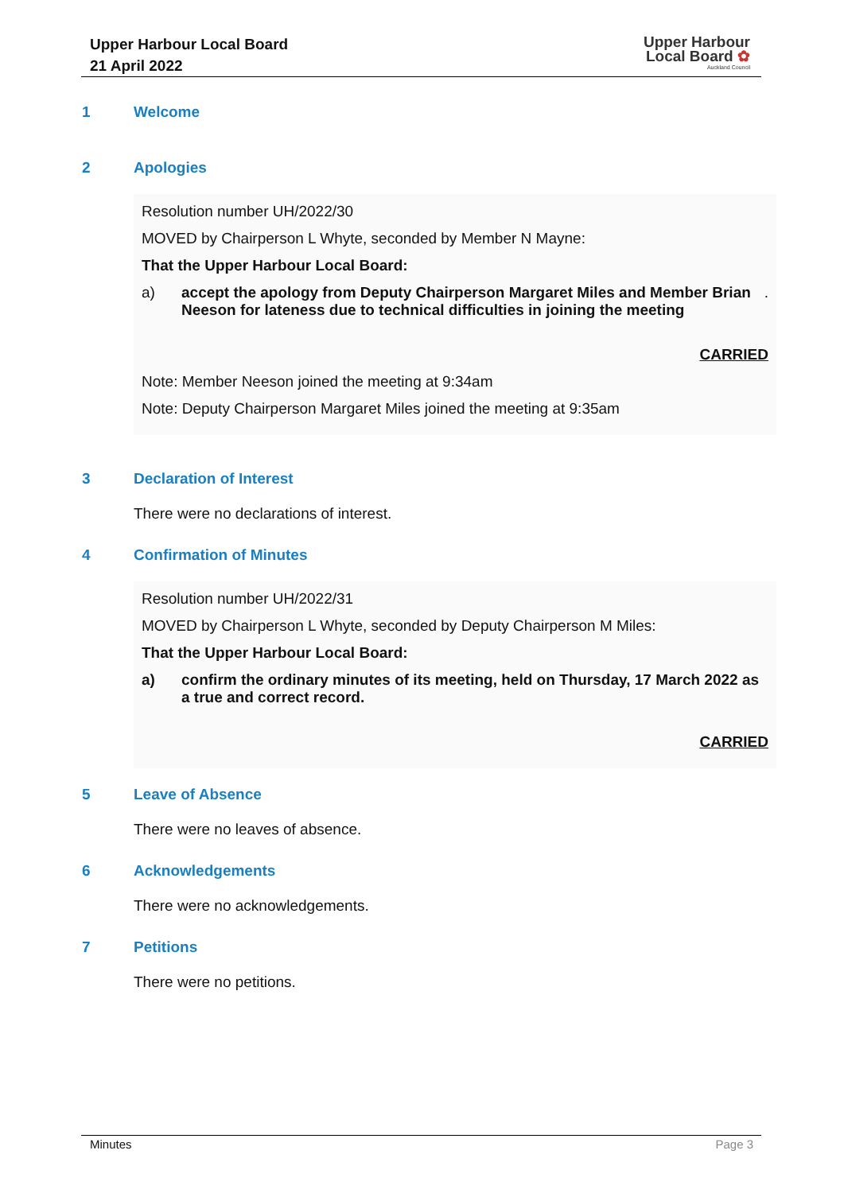Upper Harbour Local Board
21 April 2022
Upper Harbour
Local Board ✿
Auckland Council
1 Welcome
2 Apologies
Resolution number UH/2022/30
MOVED by Chairperson L Whyte, seconded by Member N Mayne:
That the Upper Harbour Local Board:
a) accept the apology from Deputy Chairperson Margaret Miles and Member Brian Neeson for lateness due to technical difficulties in joining the meeting.
CARRIED
Note: Member Neeson joined the meeting at 9:34am
Note: Deputy Chairperson Margaret Miles joined the meeting at 9:35am
3 Declaration of Interest
There were no declarations of interest.
4 Confirmation of Minutes
Resolution number UH/2022/31
MOVED by Chairperson L Whyte, seconded by Deputy Chairperson M Miles:
That the Upper Harbour Local Board:
a) confirm the ordinary minutes of its meeting, held on Thursday, 17 March 2022 as a true and correct record.
CARRIED
5 Leave of Absence
There were no leaves of absence.
6 Acknowledgements
There were no acknowledgements.
7 Petitions
There were no petitions.
Minutes Page 3